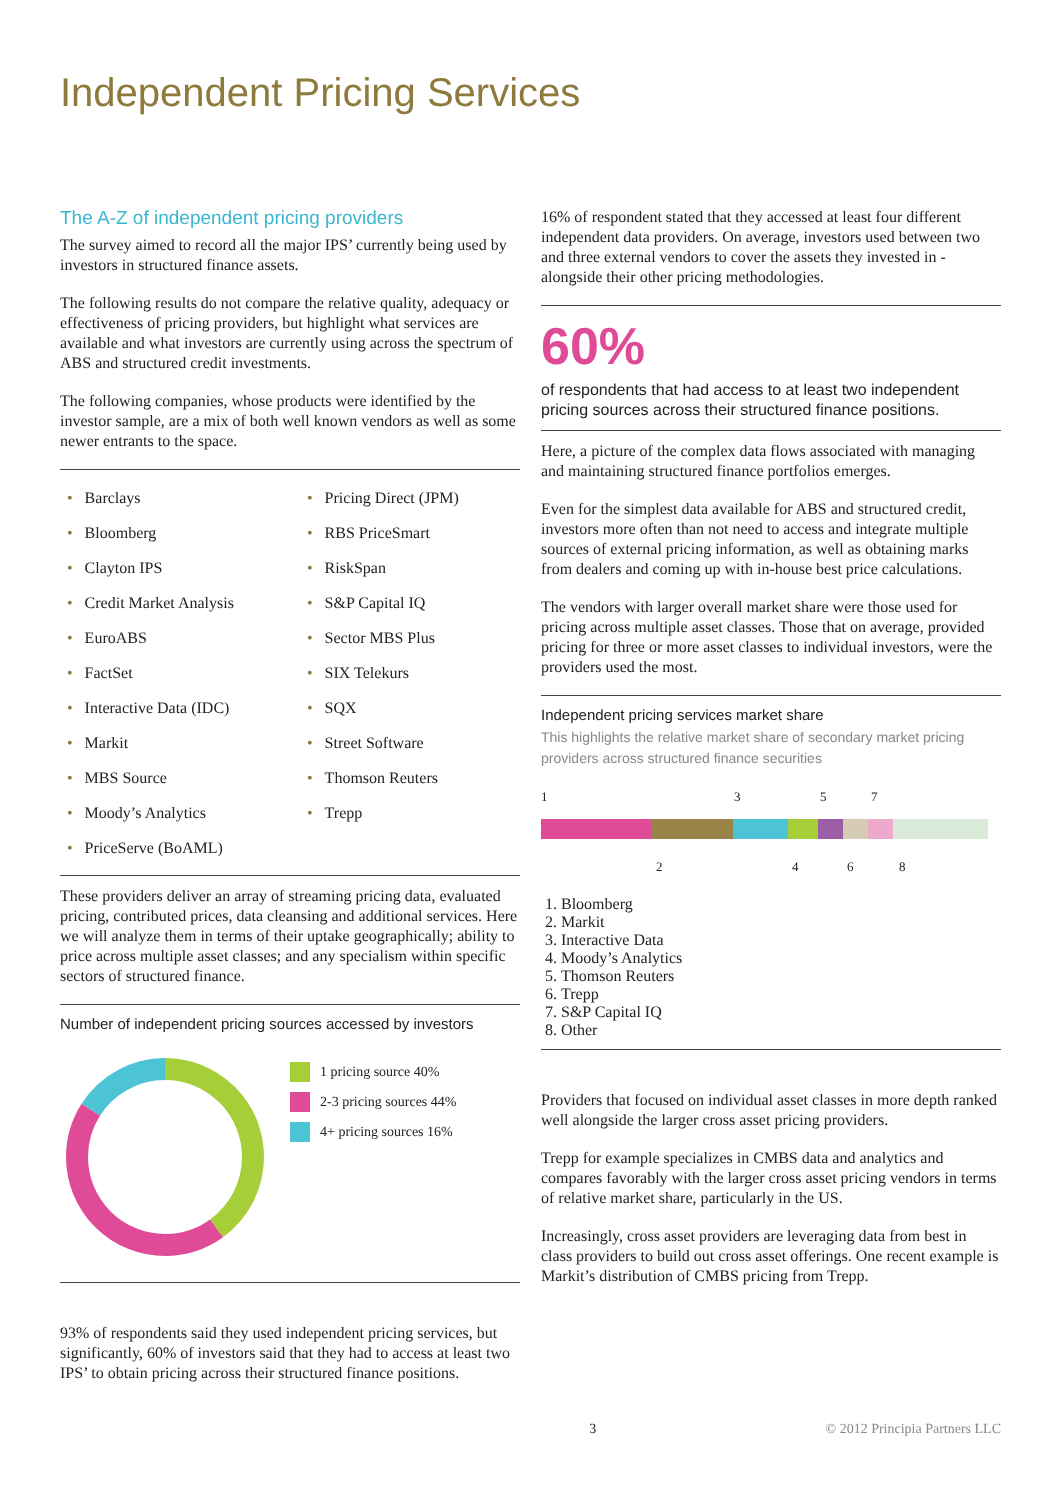Independent Pricing Services
The A-Z of independent pricing providers
The survey aimed to record all the major IPS’ currently being used by investors in structured finance assets.
The following results do not compare the relative quality, adequacy or effectiveness of pricing providers, but highlight what services are available and what investors are currently using across the spectrum of ABS and structured credit investments.
The following companies, whose products were identified by the investor sample, are a mix of both well known vendors as well as some newer entrants to the space.
• Barclays
• Pricing Direct (JPM)
• Bloomberg
• RBS PriceSmart
• Clayton IPS
• RiskSpan
• Credit Market Analysis
• S&P Capital IQ
• EuroABS
• Sector MBS Plus
• FactSet
• SIX Telekurs
• Interactive Data (IDC)
• SQX
• Markit
• Street Software
• MBS Source
• Thomson Reuters
• Moody’s Analytics
• Trepp
• PriceServe (BoAML)
These providers deliver an array of streaming pricing data, evaluated pricing, contributed prices, data cleansing and additional services. Here we will analyze them in terms of their uptake geographically; ability to price across multiple asset classes; and any specialism within specific sectors of structured finance.
Number of independent pricing sources accessed by investors
1 pricing source 40%
2-3 pricing sources 44%
4+ pricing sources 16%
93% of respondents said they used independent pricing services, but significantly, 60% of investors said that they had to access at least two IPS’ to obtain pricing across their structured finance positions.
16% of respondent stated that they accessed at least four different independent data providers. On average, investors used between two and three external vendors to cover the assets they invested in - alongside their other pricing methodologies.
60%
of respondents that had access to at least two independent pricing sources across their structured finance positions.
Here, a picture of the complex data flows associated with managing and maintaining structured finance portfolios emerges.
Even for the simplest data available for ABS and structured credit, investors more often than not need to access and integrate multiple sources of external pricing information, as well as obtaining marks from dealers and coming up with in-house best price calculations.
The vendors with larger overall market share were those used for pricing across multiple asset classes. Those that on average, provided pricing for three or more asset classes to individual investors, were the providers used the most.
Independent pricing services market share
This highlights the relative market share of secondary market pricing providers across structured finance securities
1357
2468
1. Bloomberg
2. Markit
3. Interactive Data
4. Moody’s Analytics
5. Thomson Reuters
6. Trepp
7. S&P Capital IQ
8. Other
Providers that focused on individual asset classes in more depth ranked well alongside the larger cross asset pricing providers.
Trepp for example specializes in CMBS data and analytics and compares favorably with the larger cross asset pricing vendors in terms of relative market share, particularly in the US.
Increasingly, cross asset providers are leveraging data from best in class providers to build out cross asset offerings. One recent example is Markit’s distribution of CMBS pricing from Trepp.
3 © 2012 Principia Partners LLC